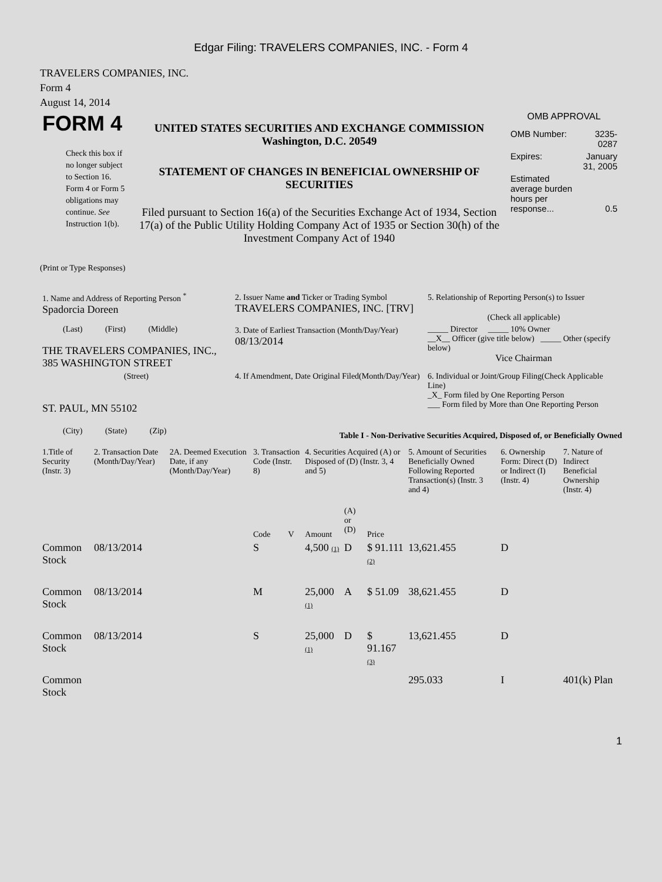Edgar Filing: TRAVELERS COMPANIES, INC. - Form 4
TRAVELERS COMPANIES, INC.
Form 4
August 14, 2014
| FORM 4 Check this box if no longer subject to Section 16. Form 4 or Form 5 obligations may continue. See Instruction 1(b). | UNITED STATES SECURITIES AND EXCHANGE COMMISSION Washington, D.C. 20549 STATEMENT OF CHANGES IN BENEFICIAL OWNERSHIP OF SECURITIES Filed pursuant to Section 16(a) of the Securities Exchange Act of 1934, Section 17(a) of the Public Utility Holding Company Act of 1935 or Section 30(h) of the Investment Company Act of 1940 | OMB APPROVAL / OMB Number: / 3235-0287 / / Expires: / January 31, 2005 / / Estimated average burden hours per response... / 0.5 / |
(Print or Type Responses)
| 1. Name and Address of Reporting Person <sup>*</sup> Spadorcia Doreen | 2. Issuer Name and Ticker or Trading Symbol TRAVELERS COMPANIES, INC. [TRV] | 5. Relationship of Reporting Person(s) to Issuer (Check all applicable) |
| (Last) (First) (Middle) THE TRAVELERS COMPANIES, INC., 385 WASHINGTON STREET | 3. Date of Earliest Transaction (Month/Day/Year) 08/13/2014 | _____ Director _____ 10% Owner __X__ Officer (give title below) _____ Other (specify below) Vice Chairman |
| (Street) ST. PAUL, MN 55102 (City) (State) (Zip) | 4. If Amendment, Date Original Filed(Month/Day/Year) | 6. Individual or Joint/Group Filing(Check Applicable Line) _X_ Form filed by One Reporting Person ___ Form filed by More than One Reporting Person |
Table I - Non-Derivative Securities Acquired, Disposed of, or Beneficially Owned
| 1.Title of Security (Instr. 3) | 2. Transaction Date (Month/Day/Year) | 2A. Deemed Execution Date, if any (Month/Day/Year) | 3. Transaction Code (Instr. 8) | | 4. Securities Acquired (A) or Disposed of (D) (Instr. 3, 4 and 5) | | | 5. Amount of Securities Beneficially Owned Following Reported Transaction(s) (Instr. 3 and 4) | 6. Ownership Form: Direct (D) or Indirect (I) (Instr. 4) | 7. Nature of Indirect Beneficial Ownership (Instr. 4) |
| --- | --- | --- | --- | --- | --- | --- | --- | --- | --- | --- |
| | | | Code | V | Amount | (A) or (D) | Price | | | |
| Common Stock | 08/13/2014 | | S | | 4,500 (1) | D | $ 91.111 (2) | 13,621.455 | D | |
| Common Stock | 08/13/2014 | | M | | 25,000 (1) | A | $ 51.09 | 38,621.455 | D | |
| Common Stock | 08/13/2014 | | S | | 25,000 (1) | D | $ 91.167 (3) | 13,621.455 | D | |
| Common Stock | | | | | | | | 295.033 | I | 401(k) Plan |
1